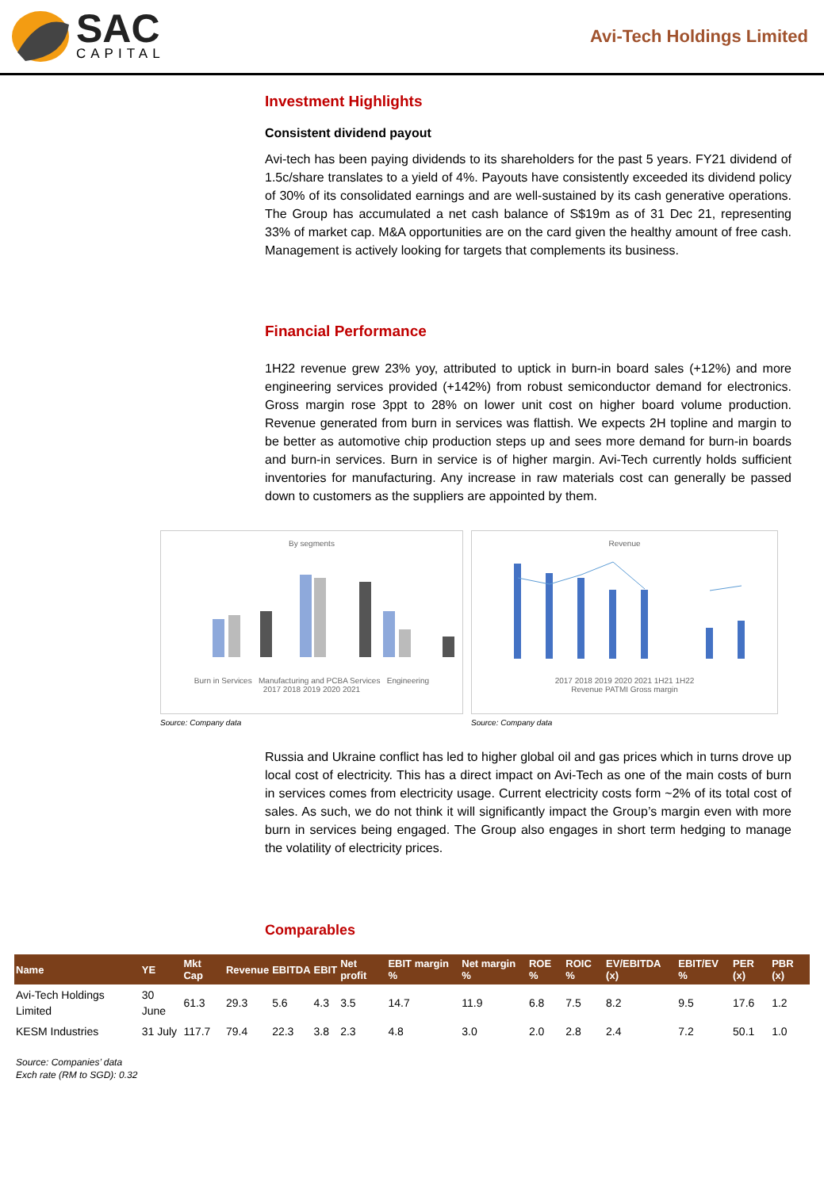SAC
CAPITAL
Avi-Tech Holdings Limited
Investment Highlights
Consistent dividend payout
Avi-tech has been paying dividends to its shareholders for the past 5 years. FY21 dividend of 1.5c/share translates to a yield of 4%. Payouts have consistently exceeded its dividend policy of 30% of its consolidated earnings and are well-sustained by its cash generative operations. The Group has accumulated a net cash balance of S$19m as of 31 Dec 21, representing 33% of market cap. M&A opportunities are on the card given the healthy amount of free cash. Management is actively looking for targets that complements its business.
Financial Performance
1H22 revenue grew 23% yoy, attributed to uptick in burn-in board sales (+12%) and more engineering services provided (+142%) from robust semiconductor demand for electronics. Gross margin rose 3ppt to 28% on lower unit cost on higher board volume production. Revenue generated from burn in services was flattish. We expects 2H topline and margin to be better as automotive chip production steps up and sees more demand for burn-in boards and burn-in services. Burn in service is of higher margin. Avi-Tech currently holds sufficient inventories for manufacturing. Any increase in raw materials cost can generally be passed down to customers as the suppliers are appointed by them.
By segments
Burn in Services Manufacturing and PCBA Services Engineering
2017 2018 2019 2020 2021
Source: Company data
Revenue
2017 2018 2019 2020 2021 1H21 1H22
Revenue PATMI Gross margin
Source: Company data
Russia and Ukraine conflict has led to higher global oil and gas prices which in turns drove up local cost of electricity. This has a direct impact on Avi-Tech as one of the main costs of burn in services comes from electricity usage. Current electricity costs form ~2% of its total cost of sales. As such, we do not think it will significantly impact the Group’s margin even with more burn in services being engaged. The Group also engages in short term hedging to manage the volatility of electricity prices.
Comparables
| Name | YE | Mkt Cap | Revenue | EBITDA | EBIT | Net profit | EBIT margin % | Net margin % | ROE % | ROIC % | EV/EBITDA (x) | EBIT/EV % | PER (x) | PBR (x) |
| --- | --- | --- | --- | --- | --- | --- | --- | --- | --- | --- | --- | --- | --- | --- |
| Avi-Tech Holdings Limited | 30 June | 61.3 | 29.3 | 5.6 | 4.3 | 3.5 | 14.7 | 11.9 | 6.8 | 7.5 | 8.2 | 9.5 | 17.6 | 1.2 |
| KESM Industries | 31 July | 117.7 | 79.4 | 22.3 | 3.8 | 2.3 | 4.8 | 3.0 | 2.0 | 2.8 | 2.4 | 7.2 | 50.1 | 1.0 |
Source: Companies’ data
Exch rate (RM to SGD): 0.32